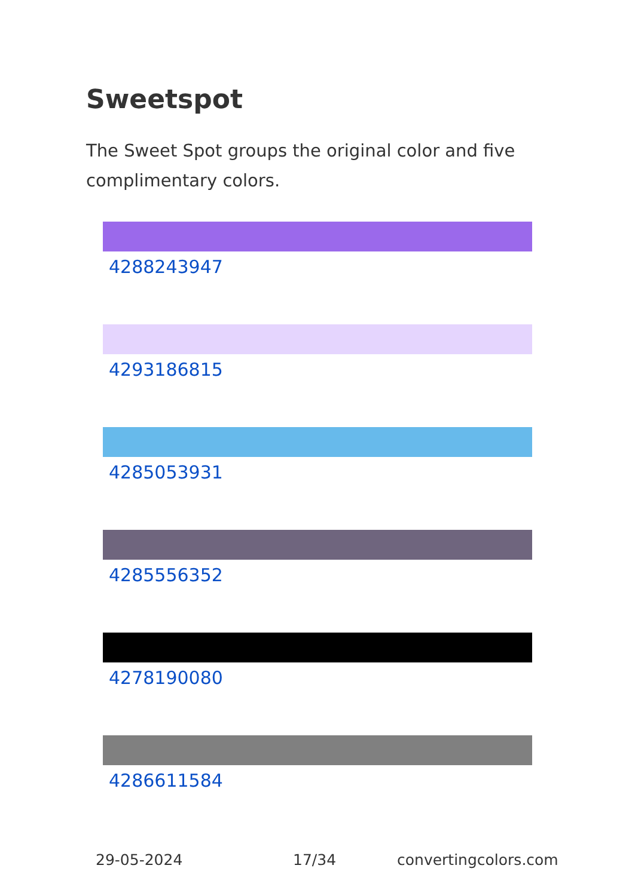Sweetspot
The Sweet Spot groups the original color and five complimentary colors.
4288243947
4293186815
4285053931
4285556352
4278190080
4286611584
29-05-2024 17/34 convertingcolors.com